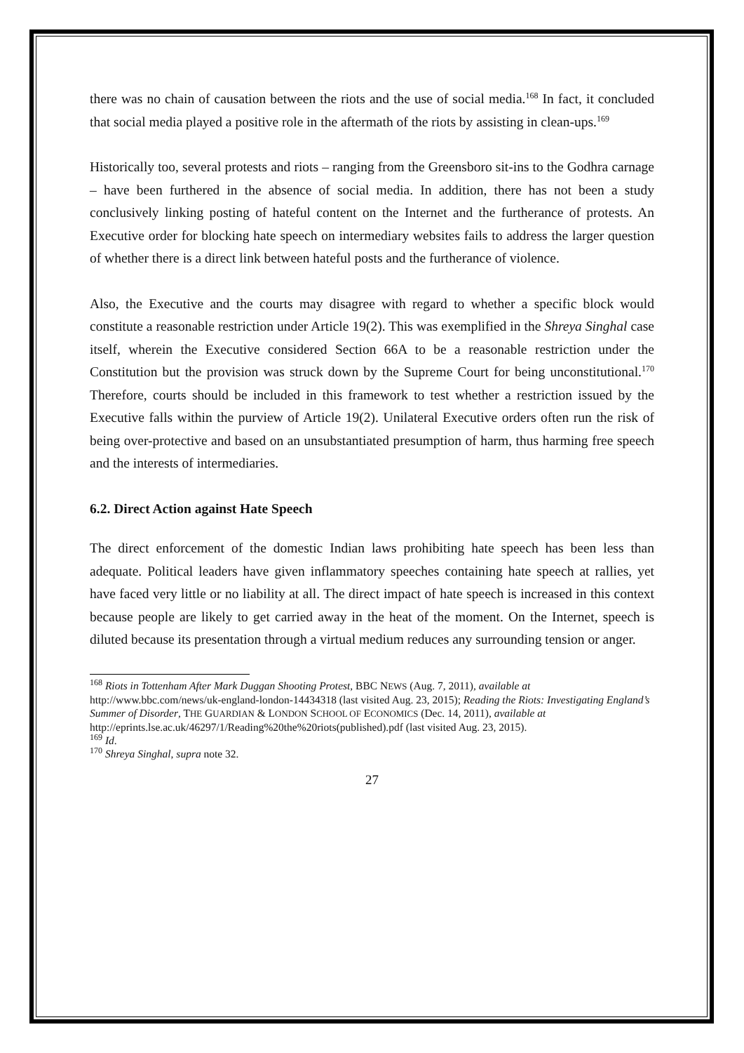there was no chain of causation between the riots and the use of social media.<sup>168</sup> In fact, it concluded that social media played a positive role in the aftermath of the riots by assisting in clean-ups.<sup>169</sup>
Historically too, several protests and riots – ranging from the Greensboro sit-ins to the Godhra carnage – have been furthered in the absence of social media. In addition, there has not been a study conclusively linking posting of hateful content on the Internet and the furtherance of protests. An Executive order for blocking hate speech on intermediary websites fails to address the larger question of whether there is a direct link between hateful posts and the furtherance of violence.
Also, the Executive and the courts may disagree with regard to whether a specific block would constitute a reasonable restriction under Article 19(2). This was exemplified in the Shreya Singhal case itself, wherein the Executive considered Section 66A to be a reasonable restriction under the Constitution but the provision was struck down by the Supreme Court for being unconstitutional.<sup>170</sup> Therefore, courts should be included in this framework to test whether a restriction issued by the Executive falls within the purview of Article 19(2). Unilateral Executive orders often run the risk of being over-protective and based on an unsubstantiated presumption of harm, thus harming free speech and the interests of intermediaries.
6.2. Direct Action against Hate Speech
The direct enforcement of the domestic Indian laws prohibiting hate speech has been less than adequate. Political leaders have given inflammatory speeches containing hate speech at rallies, yet have faced very little or no liability at all. The direct impact of hate speech is increased in this context because people are likely to get carried away in the heat of the moment. On the Internet, speech is diluted because its presentation through a virtual medium reduces any surrounding tension or anger.
<sup>168</sup> Riots in Tottenham After Mark Duggan Shooting Protest, BBC NEWS (Aug. 7, 2011), available at http://www.bbc.com/news/uk-england-london-14434318 (last visited Aug. 23, 2015); Reading the Riots: Investigating England’s Summer of Disorder, THE GUARDIAN & LONDON SCHOOL OF ECONOMICS (Dec. 14, 2011), available at http://eprints.lse.ac.uk/46297/1/Reading%20the%20riots(published).pdf (last visited Aug. 23, 2015).
<sup>169</sup> Id.
<sup>170</sup> Shreya Singhal, supra note 32.
27